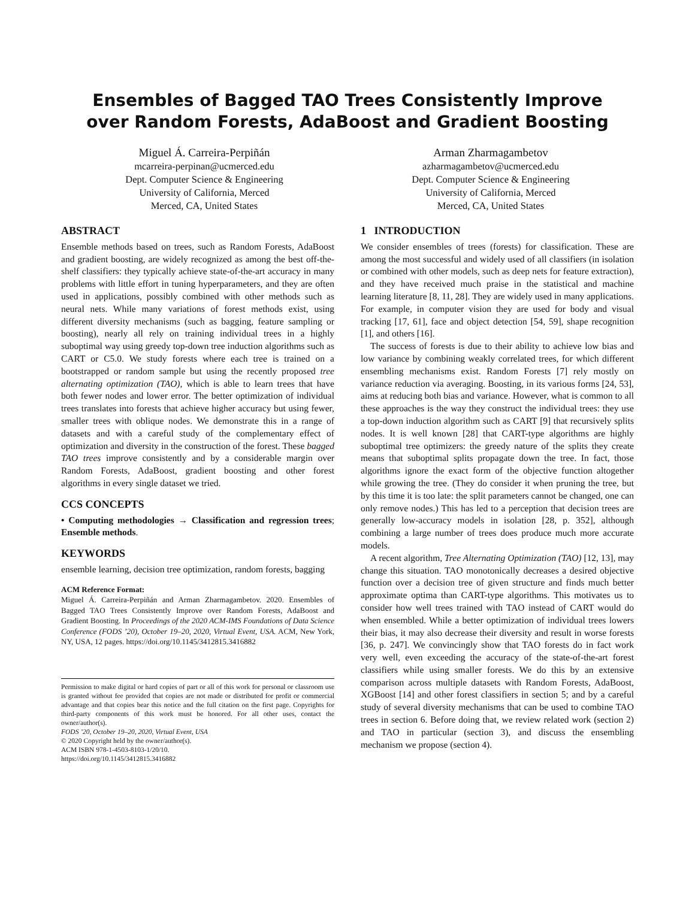Ensembles of Bagged TAO Trees Consistently Improve
over Random Forests, AdaBoost and Gradient Boosting
Miguel Á. Carreira-Perpiñán
mcarreira-perpinan@ucmerced.edu
Dept. Computer Science & Engineering
University of California, Merced
Merced, CA, United States
Arman Zharmagambetov
azharmagambetov@ucmerced.edu
Dept. Computer Science & Engineering
University of California, Merced
Merced, CA, United States
ABSTRACT
Ensemble methods based on trees, such as Random Forests, AdaBoost and gradient boosting, are widely recognized as among the best off-the-shelf classifiers: they typically achieve state-of-the-art accuracy in many problems with little effort in tuning hyperparameters, and they are often used in applications, possibly combined with other methods such as neural nets. While many variations of forest methods exist, using different diversity mechanisms (such as bagging, feature sampling or boosting), nearly all rely on training individual trees in a highly suboptimal way using greedy top-down tree induction algorithms such as CART or C5.0. We study forests where each tree is trained on a bootstrapped or random sample but using the recently proposed tree alternating optimization (TAO), which is able to learn trees that have both fewer nodes and lower error. The better optimization of individual trees translates into forests that achieve higher accuracy but using fewer, smaller trees with oblique nodes. We demonstrate this in a range of datasets and with a careful study of the complementary effect of optimization and diversity in the construction of the forest. These bagged TAO trees improve consistently and by a considerable margin over Random Forests, AdaBoost, gradient boosting and other forest algorithms in every single dataset we tried.
CCS CONCEPTS
• Computing methodologies → Classification and regression trees; Ensemble methods.
KEYWORDS
ensemble learning, decision tree optimization, random forests, bagging
ACM Reference Format:
Miguel Á. Carreira-Perpiñán and Arman Zharmagambetov. 2020. Ensembles of Bagged TAO Trees Consistently Improve over Random Forests, AdaBoost and Gradient Boosting. In Proceedings of the 2020 ACM-IMS Foundations of Data Science Conference (FODS ’20), October 19–20, 2020, Virtual Event, USA. ACM, New York, NY, USA, 12 pages. https://doi.org/10.1145/3412815.3416882
Permission to make digital or hard copies of part or all of this work for personal or classroom use is granted without fee provided that copies are not made or distributed for profit or commercial advantage and that copies bear this notice and the full citation on the first page. Copyrights for third-party components of this work must be honored. For all other uses, contact the owner/author(s).
FODS ’20, October 19–20, 2020, Virtual Event, USA
© 2020 Copyright held by the owner/author(s).
ACM ISBN 978-1-4503-8103-1/20/10.
https://doi.org/10.1145/3412815.3416882
1 INTRODUCTION
We consider ensembles of trees (forests) for classification. These are among the most successful and widely used of all classifiers (in isolation or combined with other models, such as deep nets for feature extraction), and they have received much praise in the statistical and machine learning literature [8, 11, 28]. They are widely used in many applications. For example, in computer vision they are used for body and visual tracking [17, 61], face and object detection [54, 59], shape recognition [1], and others [16].
The success of forests is due to their ability to achieve low bias and low variance by combining weakly correlated trees, for which different ensembling mechanisms exist. Random Forests [7] rely mostly on variance reduction via averaging. Boosting, in its various forms [24, 53], aims at reducing both bias and variance. However, what is common to all these approaches is the way they construct the individual trees: they use a top-down induction algorithm such as CART [9] that recursively splits nodes. It is well known [28] that CART-type algorithms are highly suboptimal tree optimizers: the greedy nature of the splits they create means that suboptimal splits propagate down the tree. In fact, those algorithms ignore the exact form of the objective function altogether while growing the tree. (They do consider it when pruning the tree, but by this time it is too late: the split parameters cannot be changed, one can only remove nodes.) This has led to a perception that decision trees are generally low-accuracy models in isolation [28, p. 352], although combining a large number of trees does produce much more accurate models.
A recent algorithm, Tree Alternating Optimization (TAO) [12, 13], may change this situation. TAO monotonically decreases a desired objective function over a decision tree of given structure and finds much better approximate optima than CART-type algorithms. This motivates us to consider how well trees trained with TAO instead of CART would do when ensembled. While a better optimization of individual trees lowers their bias, it may also decrease their diversity and result in worse forests [36, p. 247]. We convincingly show that TAO forests do in fact work very well, even exceeding the accuracy of the state-of-the-art forest classifiers while using smaller forests. We do this by an extensive comparison across multiple datasets with Random Forests, AdaBoost, XGBoost [14] and other forest classifiers in section 5; and by a careful study of several diversity mechanisms that can be used to combine TAO trees in section 6. Before doing that, we review related work (section 2) and TAO in particular (section 3), and discuss the ensembling mechanism we propose (section 4).